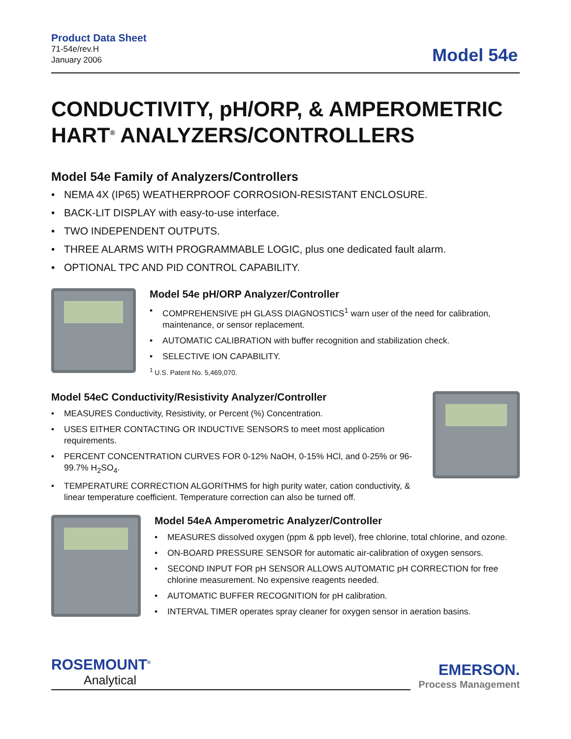Product Data Sheet
71-54e/rev.H
January 2006
Model 54e
CONDUCTIVITY, pH/ORP, & AMPEROMETRIC HART<sup>®</sup> ANALYZERS/CONTROLLERS
Model 54e Family of Analyzers/Controllers
NEMA 4X (IP65) WEATHERPROOF CORROSION-RESISTANT ENCLOSURE.
BACK-LIT DISPLAY with easy-to-use interface.
TWO INDEPENDENT OUTPUTS.
THREE ALARMS WITH PROGRAMMABLE LOGIC, plus one dedicated fault alarm.
OPTIONAL TPC AND PID CONTROL CAPABILITY.
Model 54e pH/ORP Analyzer/Controller
COMPREHENSIVE pH GLASS DIAGNOSTICS<sup>1</sup> warn user of the need for calibration, maintenance, or sensor replacement.
AUTOMATIC CALIBRATION with buffer recognition and stabilization check.
SELECTIVE ION CAPABILITY.
<sup>1</sup> U.S. Patent No. 5,469,070.
Model 54eC Conductivity/Resistivity Analyzer/Controller
MEASURES Conductivity, Resistivity, or Percent (%) Concentration.
USES EITHER CONTACTING OR INDUCTIVE SENSORS to meet most application requirements.
PERCENT CONCENTRATION CURVES FOR 0-12% NaOH, 0-15% HCl, and 0-25% or 96-99.7% H<sub>2</sub>SO<sub>4</sub>.
TEMPERATURE CORRECTION ALGORITHMS for high purity water, cation conductivity, & linear temperature coefficient. Temperature correction can also be turned off.
Model 54eA Amperometric Analyzer/Controller
MEASURES dissolved oxygen (ppm & ppb level), free chlorine, total chlorine, and ozone.
ON-BOARD PRESSURE SENSOR for automatic air-calibration of oxygen sensors.
SECOND INPUT FOR pH SENSOR ALLOWS AUTOMATIC pH CORRECTION for free chlorine measurement. No expensive reagents needed.
AUTOMATIC BUFFER RECOGNITION for pH calibration.
INTERVAL TIMER operates spray cleaner for oxygen sensor in aeration basins.
ROSEMOUNT<sup>®</sup>
Analytical
EMERSON.
Process Management